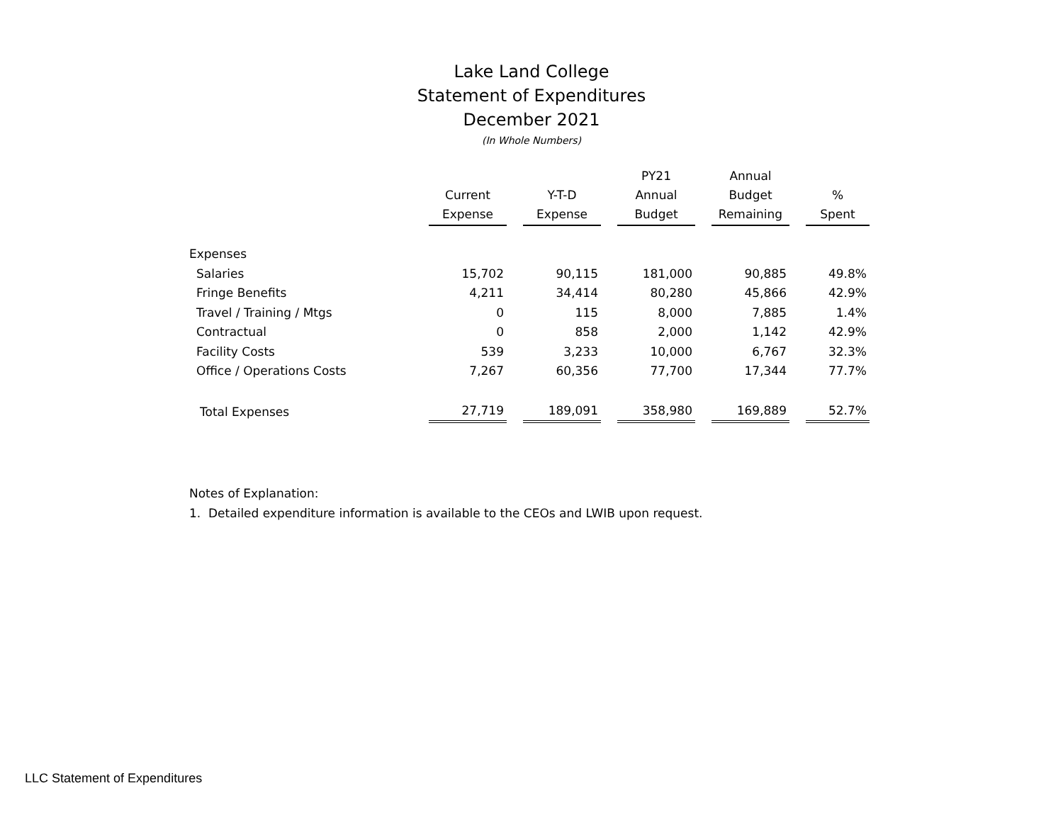Lake Land College
Statement of Expenditures
December 2021
(In Whole Numbers)
| | Current Expense | Y-T-D Expense | PY21 Annual Budget | Annual Budget Remaining | % Spent |
| --- | --- | --- | --- | --- | --- |
| Expenses | | | | | |
| Salaries | 15,702 | 90,115 | 181,000 | 90,885 | 49.8% |
| Fringe Benefits | 4,211 | 34,414 | 80,280 | 45,866 | 42.9% |
| Travel / Training / Mtgs | 0 | 115 | 8,000 | 7,885 | 1.4% |
| Contractual | 0 | 858 | 2,000 | 1,142 | 42.9% |
| Facility Costs | 539 | 3,233 | 10,000 | 6,767 | 32.3% |
| Office / Operations Costs | 7,267 | 60,356 | 77,700 | 17,344 | 77.7% |
| Total Expenses | 27,719 | 189,091 | 358,980 | 169,889 | 52.7% |
Notes of Explanation:
1. Detailed expenditure information is available to the CEOs and LWIB upon request.
LLC Statement of Expenditures